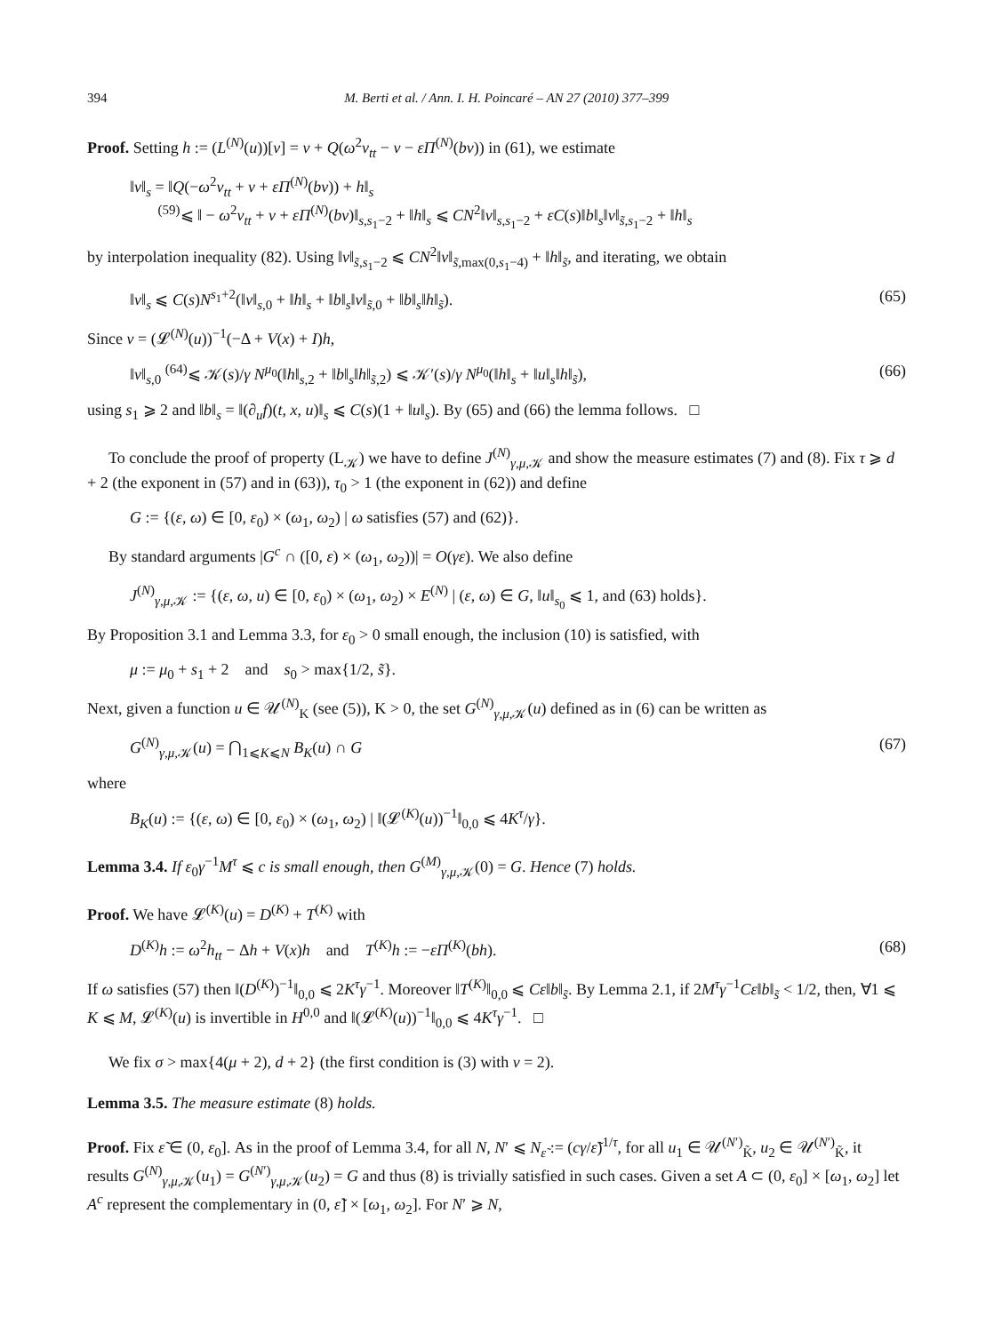394 M. Berti et al. / Ann. I. H. Poincaré – AN 27 (2010) 377–399
Proof. Setting h := (L<sup>(N)</sup>(u))[v] = v + Q(ω<sup>2</sup>v<sub>tt</sub> − v − εΠ<sup>(N)</sup>(bv)) in (61), we estimate
‖v‖<sub>s</sub> = ‖Q(−ω<sup>2</sup>v<sub>tt</sub> + v + εΠ<sup>(N)</sup>(bv)) + h‖<sub>s</sub>
<sup>(59)</sup>⩽ ‖ − ω<sup>2</sup>v<sub>tt</sub> + v + εΠ<sup>(N)</sup>(bv)‖<sub>s,s<sub>1</sub>−2</sub> + ‖h‖<sub>s</sub> ⩽ CN<sup>2</sup>‖v‖<sub>s,s<sub>1</sub>−2</sub> + εC(s)‖b‖<sub>s</sub>‖v‖<sub>s̃,s<sub>1</sub>−2</sub> + ‖h‖<sub>s</sub>
by interpolation inequality (82). Using ‖v‖<sub>s̃,s<sub>1</sub>−2</sub> ⩽ CN<sup>2</sup>‖v‖<sub>s̃,max(0,s<sub>1</sub>−4)</sub> + ‖h‖<sub>s̃</sub>, and iterating, we obtain
‖v‖<sub>s</sub> ⩽ C(s)N<sup>s<sub>1</sub>+2</sup>(‖v‖<sub>s,0</sub> + ‖h‖<sub>s</sub> + ‖b‖<sub>s</sub>‖v‖<sub>s̃,0</sub> + ‖b‖<sub>s</sub>‖h‖<sub>s̃</sub>). (65)
Since v = (𝓛<sup>(N)</sup>(u))<sup>−1</sup>(−Δ + V(x) + I)h,
‖v‖<sub>s,0</sub> <sup>(64)</sup>⩽ 𝒦(s)/γ N<sup>μ<sub>0</sub></sup>(‖h‖<sub>s,2</sub> + ‖b‖<sub>s</sub>‖h‖<sub>s̃,2</sub>) ⩽ 𝒦′(s)/γ N<sup>μ<sub>0</sub></sup>(‖h‖<sub>s</sub> + ‖u‖<sub>s</sub>‖h‖<sub>s̃</sub>), (66)
using s<sub>1</sub> ⩾ 2 and ‖b‖<sub>s</sub> = ‖(∂<sub>u</sub>f)(t, x, u)‖<sub>s</sub> ⩽ C(s)(1 + ‖u‖<sub>s</sub>). By (65) and (66) the lemma follows. □
To conclude the proof of property (L<sub>𝒦</sub>) we have to define J<sup>(N)</sup><sub>γ,μ,𝒦</sub> and show the measure estimates (7) and (8). Fix τ ⩾ d + 2 (the exponent in (57) and in (63)), τ<sub>0</sub> > 1 (the exponent in (62)) and define
G := {(ε, ω) ∈ [0, ε<sub>0</sub>) × (ω<sub>1</sub>, ω<sub>2</sub>) | ω satisfies (57) and (62)}.
By standard arguments |G<sup>c</sup> ∩ ([0, ε) × (ω<sub>1</sub>, ω<sub>2</sub>))| = O(γε). We also define
J<sup>(N)</sup><sub>γ,μ,𝒦</sub> := {(ε, ω, u) ∈ [0, ε<sub>0</sub>) × (ω<sub>1</sub>, ω<sub>2</sub>) × E<sup>(N)</sup> | (ε, ω) ∈ G, ‖u‖<sub>s<sub>0</sub></sub> ⩽ 1, and (63) holds}.
By Proposition 3.1 and Lemma 3.3, for ε<sub>0</sub> > 0 small enough, the inclusion (10) is satisfied, with
μ := μ<sub>0</sub> + s<sub>1</sub> + 2 and s<sub>0</sub> > max{1/2, s̃}.
Next, given a function u ∈ 𝒰<sup>(N)</sup><sub>K</sub> (see (5)), K > 0, the set G<sup>(N)</sup><sub>γ,μ,𝒦</sub>(u) defined as in (6) can be written as
G<sup>(N)</sup><sub>γ,μ,𝒦</sub>(u) = ⋂<sub>1⩽K⩽N</sub> B<sub>K</sub>(u) ∩ G (67)
where
B<sub>K</sub>(u) := {(ε, ω) ∈ [0, ε<sub>0</sub>) × (ω<sub>1</sub>, ω<sub>2</sub>) | ‖(𝓛<sup>(K)</sup>(u))<sup>−1</sup>‖<sub>0,0</sub> ⩽ 4K<sup>τ</sup>/γ}.
Lemma 3.4. If ε<sub>0</sub>γ<sup>−1</sup>M<sup>τ</sup> ⩽ c is small enough, then G<sup>(M)</sup><sub>γ,μ,𝒦</sub>(0) = G. Hence (7) holds.
Proof. We have 𝓛<sup>(K)</sup>(u) = D<sup>(K)</sup> + T<sup>(K)</sup> with
D<sup>(K)</sup>h := ω<sup>2</sup>h<sub>tt</sub> − Δh + V(x)h and T<sup>(K)</sup>h := −εΠ<sup>(K)</sup>(bh). (68)
If ω satisfies (57) then ‖(D<sup>(K)</sup>)<sup>−1</sup>‖<sub>0,0</sub> ⩽ 2K<sup>τ</sup>γ<sup>−1</sup>. Moreover ‖T<sup>(K)</sup>‖<sub>0,0</sub> ⩽ Cε‖b‖<sub>s̃</sub>. By Lemma 2.1, if 2M<sup>τ</sup>γ<sup>−1</sup>Cε‖b‖<sub>s̃</sub> < 1/2, then, ∀1 ⩽ K ⩽ M, 𝓛<sup>(K)</sup>(u) is invertible in H<sup>0,0</sup> and ‖(𝓛<sup>(K)</sup>(u))<sup>−1</sup>‖<sub>0,0</sub> ⩽ 4K<sup>τ</sup>γ<sup>−1</sup>. □
We fix σ > max{4(μ + 2), d + 2} (the first condition is (3) with ν = 2).
Lemma 3.5. The measure estimate (8) holds.
Proof. Fix ε̃ ∈ (0, ε<sub>0</sub>]. As in the proof of Lemma 3.4, for all N, N′ ⩽ N<sub>ε̃</sub> := (cγ/ε̃)<sup>1/τ</sup>, for all u<sub>1</sub> ∈ 𝒰<sup>(N′)</sup><sub>K̃</sub>, u<sub>2</sub> ∈ 𝒰<sup>(N′)</sup><sub>K̃</sub>, it results G<sup>(N)</sup><sub>γ,μ,𝒦</sub>(u<sub>1</sub>) = G<sup>(N′)</sup><sub>γ,μ,𝒦</sub>(u<sub>2</sub>) = G and thus (8) is trivially satisfied in such cases. Given a set A ⊂ (0, ε<sub>0</sub>] × [ω<sub>1</sub>, ω<sub>2</sub>] let A<sup>c</sup> represent the complementary in (0, ε̃] × [ω<sub>1</sub>, ω<sub>2</sub>]. For N′ ⩾ N,